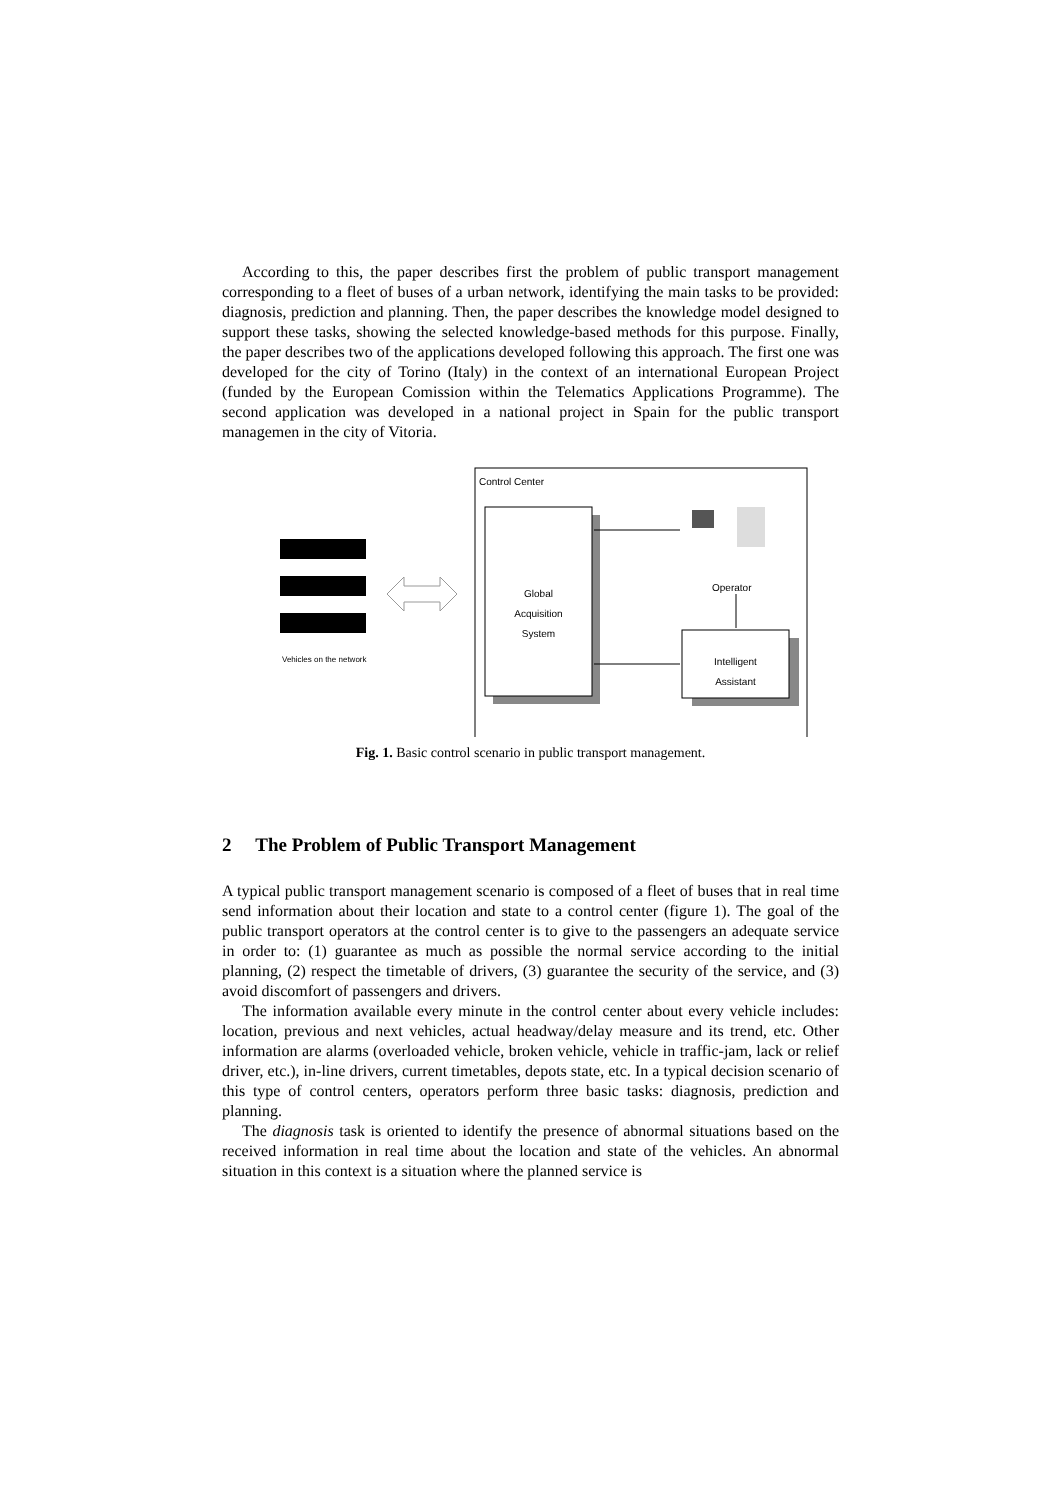According to this, the paper describes first the problem of public transport management corresponding to a fleet of buses of a urban network, identifying the main tasks to be provided: diagnosis, prediction and planning. Then, the paper describes the knowledge model designed to support these tasks, showing the selected knowledge-based methods for this purpose. Finally, the paper describes two of the applications developed following this approach. The first one was developed for the city of Torino (Italy) in the context of an international European Project (funded by the European Comission within the Telematics Applications Programme). The second application was developed in a national project in Spain for the public transport managemen in the city of Vitoria.
Control Center
Global
Acquisition
System
Operator
Intelligent
Assistant
Vehicles on the network
Fig. 1. Basic control scenario in public transport management.
2 The Problem of Public Transport Management
A typical public transport management scenario is composed of a fleet of buses that in real time send information about their location and state to a control center (figure 1). The goal of the public transport operators at the control center is to give to the passengers an adequate service in order to: (1) guarantee as much as possible the normal service according to the initial planning, (2) respect the timetable of drivers, (3) guarantee the security of the service, and (3) avoid discomfort of passengers and drivers.
The information available every minute in the control center about every vehicle includes: location, previous and next vehicles, actual headway/delay measure and its trend, etc. Other information are alarms (overloaded vehicle, broken vehicle, vehicle in traffic-jam, lack or relief driver, etc.), in-line drivers, current timetables, depots state, etc. In a typical decision scenario of this type of control centers, operators perform three basic tasks: diagnosis, prediction and planning.
The diagnosis task is oriented to identify the presence of abnormal situations based on the received information in real time about the location and state of the vehicles. An abnormal situation in this context is a situation where the planned service is